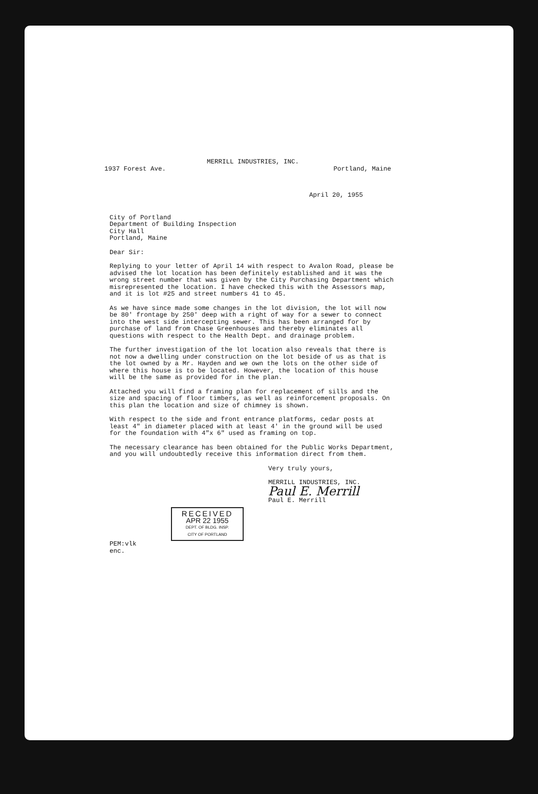MERRILL INDUSTRIES, INC.
1937 Forest Ave. Portland, Maine
April 20, 1955
City of Portland
Department of Building Inspection
City Hall
Portland, Maine
Dear Sir:
Replying to your letter of April 14 with respect to Avalon Road, please be advised the lot location has been definitely established and it was the wrong street number that was given by the City Purchasing Department which misrepresented the location. I have checked this with the Assessors map, and it is lot #25 and street numbers 41 to 45.
As we have since made some changes in the lot division, the lot will now be 80' frontage by 250' deep with a right of way for a sewer to connect into the west side intercepting sewer. This has been arranged for by purchase of land from Chase Greenhouses and thereby eliminates all questions with respect to the Health Dept. and drainage problem.
The further investigation of the lot location also reveals that there is not now a dwelling under construction on the lot beside of us as that is the lot owned by a Mr. Hayden and we own the lots on the other side of where this house is to be located. However, the location of this house will be the same as provided for in the plan.
Attached you will find a framing plan for replacement of sills and the size and spacing of floor timbers, as well as reinforcement proposals. On this plan the location and size of chimney is shown.
With respect to the side and front entrance platforms, cedar posts at least 4" in diameter placed with at least 4' in the ground will be used for the foundation with 4"x 6" used as framing on top.
The necessary clearance has been obtained for the Public Works Department, and you will undoubtedly receive this information direct from them.
Very truly yours,
MERRILL INDUSTRIES, INC.
Paul E. Merrill
Paul E. Merrill
RECEIVED
APR 22 1955
DEPT. OF BLDG. INSP.
CITY OF PORTLAND
PEM:vlk
enc.